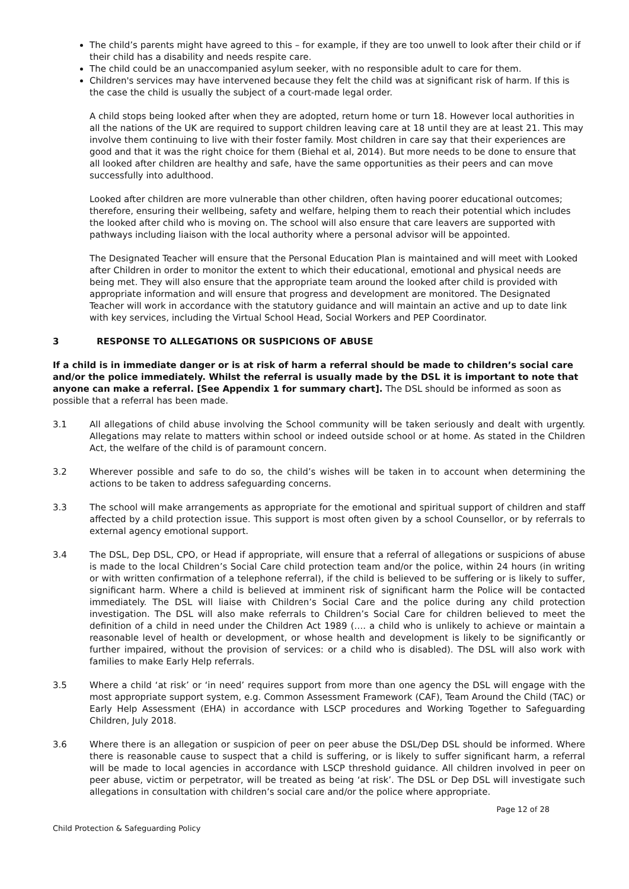The child’s parents might have agreed to this – for example, if they are too unwell to look after their child or if their child has a disability and needs respite care.
The child could be an unaccompanied asylum seeker, with no responsible adult to care for them.
Children's services may have intervened because they felt the child was at significant risk of harm. If this is the case the child is usually the subject of a court-made legal order.
A child stops being looked after when they are adopted, return home or turn 18. However local authorities in all the nations of the UK are required to support children leaving care at 18 until they are at least 21. This may involve them continuing to live with their foster family. Most children in care say that their experiences are good and that it was the right choice for them (Biehal et al, 2014). But more needs to be done to ensure that all looked after children are healthy and safe, have the same opportunities as their peers and can move successfully into adulthood.
Looked after children are more vulnerable than other children, often having poorer educational outcomes; therefore, ensuring their wellbeing, safety and welfare, helping them to reach their potential which includes the looked after child who is moving on. The school will also ensure that care leavers are supported with pathways including liaison with the local authority where a personal advisor will be appointed.
The Designated Teacher will ensure that the Personal Education Plan is maintained and will meet with Looked after Children in order to monitor the extent to which their educational, emotional and physical needs are being met. They will also ensure that the appropriate team around the looked after child is provided with appropriate information and will ensure that progress and development are monitored. The Designated Teacher will work in accordance with the statutory guidance and will maintain an active and up to date link with key services, including the Virtual School Head, Social Workers and PEP Coordinator.
3 RESPONSE TO ALLEGATIONS OR SUSPICIONS OF ABUSE
If a child is in immediate danger or is at risk of harm a referral should be made to children’s social care and/or the police immediately. Whilst the referral is usually made by the DSL it is important to note that anyone can make a referral. [See Appendix 1 for summary chart]. The DSL should be informed as soon as possible that a referral has been made.
3.1 All allegations of child abuse involving the School community will be taken seriously and dealt with urgently. Allegations may relate to matters within school or indeed outside school or at home. As stated in the Children Act, the welfare of the child is of paramount concern.
3.2 Wherever possible and safe to do so, the child’s wishes will be taken in to account when determining the actions to be taken to address safeguarding concerns.
3.3 The school will make arrangements as appropriate for the emotional and spiritual support of children and staff affected by a child protection issue. This support is most often given by a school Counsellor, or by referrals to external agency emotional support.
3.4 The DSL, Dep DSL, CPO, or Head if appropriate, will ensure that a referral of allegations or suspicions of abuse is made to the local Children’s Social Care child protection team and/or the police, within 24 hours (in writing or with written confirmation of a telephone referral), if the child is believed to be suffering or is likely to suffer, significant harm. Where a child is believed at imminent risk of significant harm the Police will be contacted immediately. The DSL will liaise with Children’s Social Care and the police during any child protection investigation. The DSL will also make referrals to Children’s Social Care for children believed to meet the definition of a child in need under the Children Act 1989 (…. a child who is unlikely to achieve or maintain a reasonable level of health or development, or whose health and development is likely to be significantly or further impaired, without the provision of services: or a child who is disabled). The DSL will also work with families to make Early Help referrals.
3.5 Where a child ‘at risk’ or ‘in need’ requires support from more than one agency the DSL will engage with the most appropriate support system, e.g. Common Assessment Framework (CAF), Team Around the Child (TAC) or Early Help Assessment (EHA) in accordance with LSCP procedures and Working Together to Safeguarding Children, July 2018.
3.6 Where there is an allegation or suspicion of peer on peer abuse the DSL/Dep DSL should be informed. Where there is reasonable cause to suspect that a child is suffering, or is likely to suffer significant harm, a referral will be made to local agencies in accordance with LSCP threshold guidance. All children involved in peer on peer abuse, victim or perpetrator, will be treated as being ‘at risk’. The DSL or Dep DSL will investigate such allegations in consultation with children’s social care and/or the police where appropriate.
Page 12 of 28
Child Protection & Safeguarding Policy